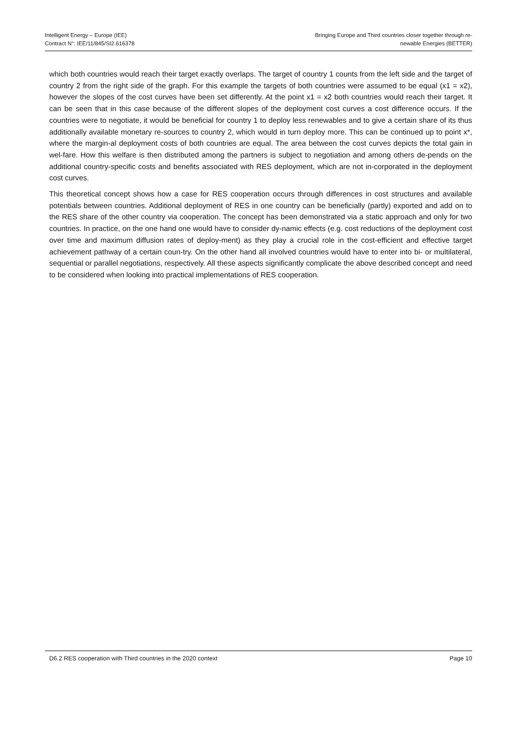Intelligent Energy – Europe (IEE)
Contract N°: IEE/11/845/SI2.616378
Bringing Europe and Third countries closer together through re-
newable Energies (BETTER)
which both countries would reach their target exactly overlaps. The target of country 1 counts from the left side and the target of country 2 from the right side of the graph. For this example the targets of both countries were assumed to be equal (x1 = x2), however the slopes of the cost curves have been set differently. At the point x1 = x2 both countries would reach their target. It can be seen that in this case because of the different slopes of the deployment cost curves a cost difference occurs. If the countries were to negotiate, it would be beneficial for country 1 to deploy less renewables and to give a certain share of its thus additionally available monetary re-sources to country 2, which would in turn deploy more. This can be continued up to point x*, where the margin-al deployment costs of both countries are equal. The area between the cost curves depicts the total gain in wel-fare. How this welfare is then distributed among the partners is subject to negotiation and among others de-pends on the additional country-specific costs and benefits associated with RES deployment, which are not in-corporated in the deployment cost curves.
This theoretical concept shows how a case for RES cooperation occurs through differences in cost structures and available potentials between countries. Additional deployment of RES in one country can be beneficially (partly) exported and add on to the RES share of the other country via cooperation. The concept has been demonstrated via a static approach and only for two countries. In practice, on the one hand one would have to consider dy-namic effects (e.g. cost reductions of the deployment cost over time and maximum diffusion rates of deploy-ment) as they play a crucial role in the cost-efficient and effective target achievement pathway of a certain coun-try. On the other hand all involved countries would have to enter into bi- or multilateral, sequential or parallel negotiations, respectively. All these aspects significantly complicate the above described concept and need to be considered when looking into practical implementations of RES cooperation.
D6.2 RES cooperation with Third countries in the 2020 context
Page 10